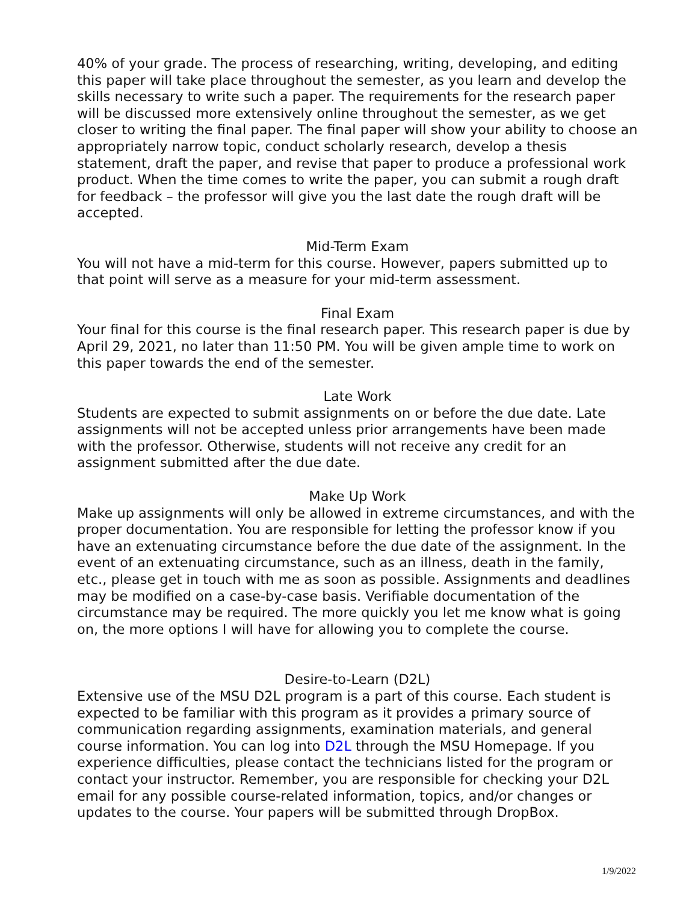40% of your grade. The process of researching, writing, developing, and editing this paper will take place throughout the semester, as you learn and develop the skills necessary to write such a paper. The requirements for the research paper will be discussed more extensively online throughout the semester, as we get closer to writing the final paper. The final paper will show your ability to choose an appropriately narrow topic, conduct scholarly research, develop a thesis statement, draft the paper, and revise that paper to produce a professional work product. When the time comes to write the paper, you can submit a rough draft for feedback – the professor will give you the last date the rough draft will be accepted.
Mid-Term Exam
You will not have a mid-term for this course. However, papers submitted up to that point will serve as a measure for your mid-term assessment.
Final Exam
Your final for this course is the final research paper. This research paper is due by April 29, 2021, no later than 11:50 PM. You will be given ample time to work on this paper towards the end of the semester.
Late Work
Students are expected to submit assignments on or before the due date. Late assignments will not be accepted unless prior arrangements have been made with the professor. Otherwise, students will not receive any credit for an assignment submitted after the due date.
Make Up Work
Make up assignments will only be allowed in extreme circumstances, and with the proper documentation. You are responsible for letting the professor know if you have an extenuating circumstance before the due date of the assignment. In the event of an extenuating circumstance, such as an illness, death in the family, etc., please get in touch with me as soon as possible. Assignments and deadlines may be modified on a case-by-case basis. Verifiable documentation of the circumstance may be required. The more quickly you let me know what is going on, the more options I will have for allowing you to complete the course.
Desire-to-Learn (D2L)
Extensive use of the MSU D2L program is a part of this course. Each student is expected to be familiar with this program as it provides a primary source of communication regarding assignments, examination materials, and general course information. You can log into D2L through the MSU Homepage. If you experience difficulties, please contact the technicians listed for the program or contact your instructor. Remember, you are responsible for checking your D2L email for any possible course-related information, topics, and/or changes or updates to the course. Your papers will be submitted through DropBox.
1/9/2022